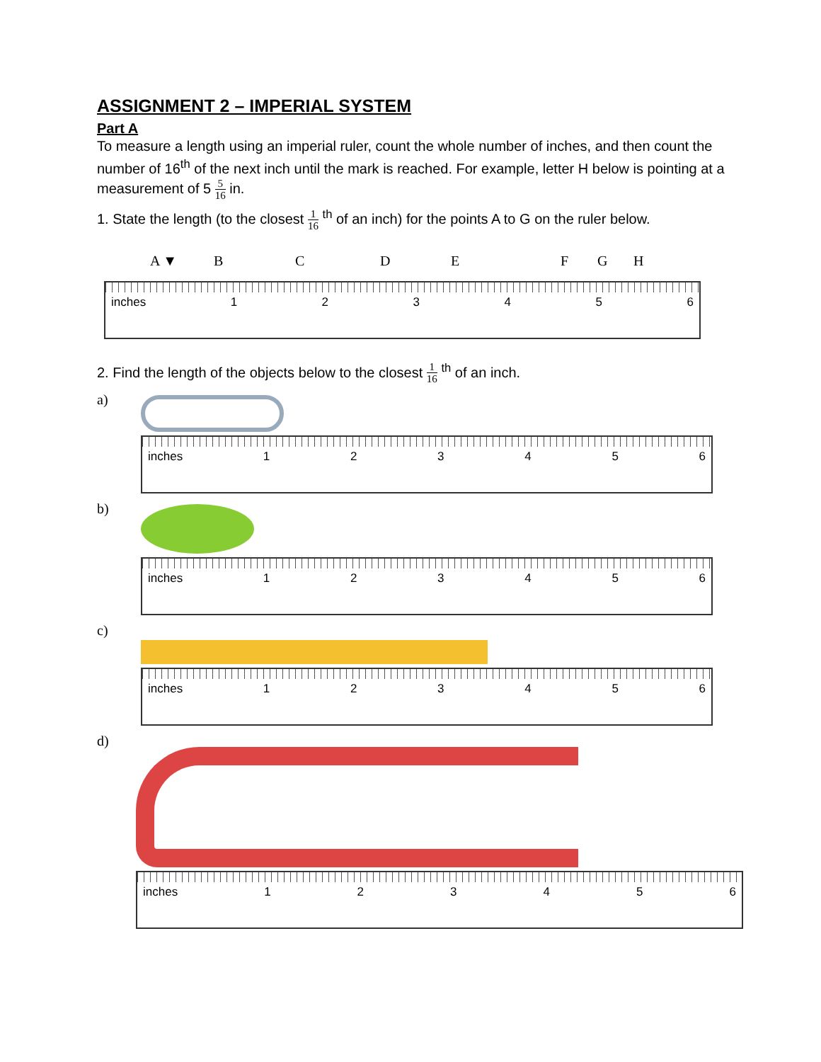ASSIGNMENT 2 – IMPERIAL SYSTEM
Part A
To measure a length using an imperial ruler, count the whole number of inches, and then count the number of 16<sup>th</sup> of the next inch until the mark is reached. For example, letter H below is pointing at a measurement of 5 5 16 in.
1. State the length (to the closest 1 16 <sup>th</sup> of an inch) for the points A to G on the ruler below.
A ▼ B C D E F G H
inches 123456
2. Find the length of the objects below to the closest 1 16 <sup>th</sup> of an inch.
a)
inches 123456
b)
inches 123456
c)
inches 123456
d)
inches 123456